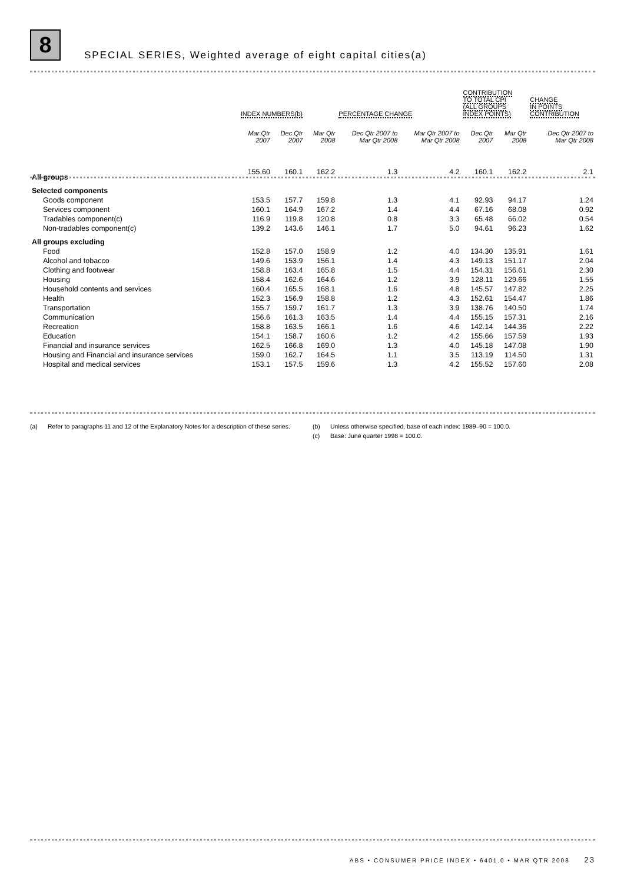8
SPECIAL SERIES, Weighted average of eight capital cities(a)
| | INDEX NUMBERS(b) | | | PERCENTAGE CHANGE | | CONTRIBUTION TO TOTAL CPI (ALL GROUPS INDEX POINTS) | | CHANGE IN POINTS CONTRIBUTION |
| --- | --- | --- | --- | --- | --- | --- | --- | --- |
| | Mar Qtr 2007 | Dec Qtr 2007 | Mar Qtr 2008 | Dec Qtr 2007 to Mar Qtr 2008 | Mar Qtr 2007 to Mar Qtr 2008 | Dec Qtr 2007 | Mar Qtr 2008 | Dec Qtr 2007 to Mar Qtr 2008 |
| All groups | 155.60 | 160.1 | 162.2 | 1.3 | 4.2 | 160.1 | 162.2 | 2.1 |
| Selected components | | | | | | | | |
| Goods component | 153.5 | 157.7 | 159.8 | 1.3 | 4.1 | 92.93 | 94.17 | 1.24 |
| Services component | 160.1 | 164.9 | 167.2 | 1.4 | 4.4 | 67.16 | 68.08 | 0.92 |
| Tradables component(c) | 116.9 | 119.8 | 120.8 | 0.8 | 3.3 | 65.48 | 66.02 | 0.54 |
| Non-tradables component(c) | 139.2 | 143.6 | 146.1 | 1.7 | 5.0 | 94.61 | 96.23 | 1.62 |
| All groups excluding | | | | | | | | |
| Food | 152.8 | 157.0 | 158.9 | 1.2 | 4.0 | 134.30 | 135.91 | 1.61 |
| Alcohol and tobacco | 149.6 | 153.9 | 156.1 | 1.4 | 4.3 | 149.13 | 151.17 | 2.04 |
| Clothing and footwear | 158.8 | 163.4 | 165.8 | 1.5 | 4.4 | 154.31 | 156.61 | 2.30 |
| Housing | 158.4 | 162.6 | 164.6 | 1.2 | 3.9 | 128.11 | 129.66 | 1.55 |
| Household contents and services | 160.4 | 165.5 | 168.1 | 1.6 | 4.8 | 145.57 | 147.82 | 2.25 |
| Health | 152.3 | 156.9 | 158.8 | 1.2 | 4.3 | 152.61 | 154.47 | 1.86 |
| Transportation | 155.7 | 159.7 | 161.7 | 1.3 | 3.9 | 138.76 | 140.50 | 1.74 |
| Communication | 156.6 | 161.3 | 163.5 | 1.4 | 4.4 | 155.15 | 157.31 | 2.16 |
| Recreation | 158.8 | 163.5 | 166.1 | 1.6 | 4.6 | 142.14 | 144.36 | 2.22 |
| Education | 154.1 | 158.7 | 160.6 | 1.2 | 4.2 | 155.66 | 157.59 | 1.93 |
| Financial and insurance services | 162.5 | 166.8 | 169.0 | 1.3 | 4.0 | 145.18 | 147.08 | 1.90 |
| Housing and Financial and insurance services | 159.0 | 162.7 | 164.5 | 1.1 | 3.5 | 113.19 | 114.50 | 1.31 |
| Hospital and medical services | 153.1 | 157.5 | 159.6 | 1.3 | 4.2 | 155.52 | 157.60 | 2.08 |
(a) Refer to paragraphs 11 and 12 of the Explanatory Notes for a description of these series.
(b) Unless otherwise specified, base of each index: 1989–90 = 100.0.
(c) Base: June quarter 1998 = 100.0.
ABS • CONSUMER PRICE INDEX • 6401.0 • MAR QTR 2008 23